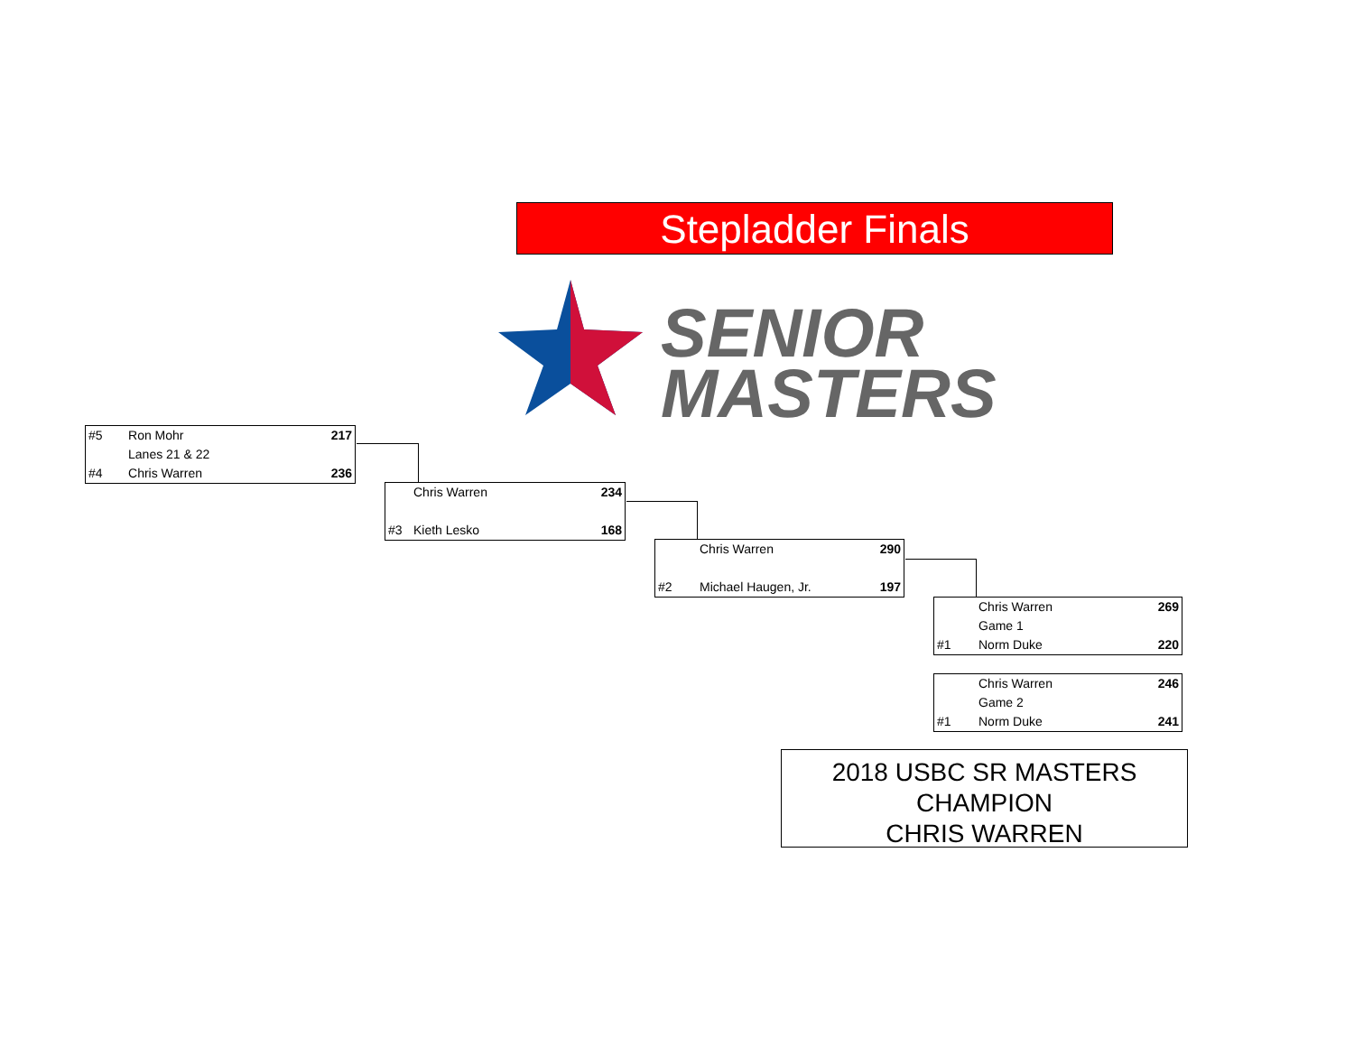Stepladder Finals
SENIOR
MASTERS
| #5 | Ron Mohr | 217 |
| | Lanes 21 & 22 | |
| #4 | Chris Warren | 236 |
| | Chris Warren | 234 |
| #3 | Kieth Lesko | 168 |
| | Chris Warren | 290 |
| #2 | Michael Haugen, Jr. | 197 |
| | Chris Warren | 269 |
| | Game 1 | |
| #1 | Norm Duke | 220 |
| | Chris Warren | 246 |
| | Game 2 | |
| #1 | Norm Duke | 241 |
2018 USBC SR MASTERS
CHAMPION
CHRIS WARREN